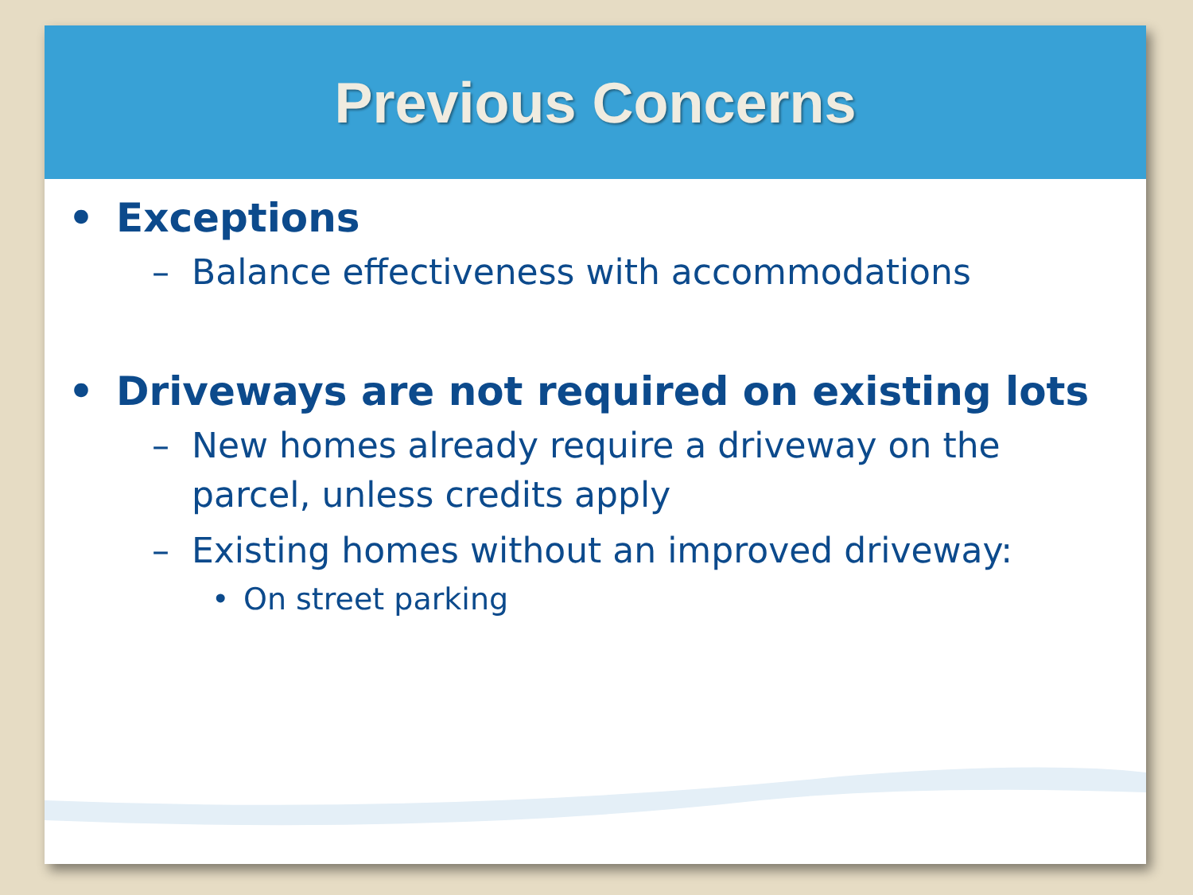Previous Concerns
• Exceptions
– Balance effectiveness with accommodations
• Driveways are not required on existing lots
– New homes already require a driveway on the parcel, unless credits apply
– Existing homes without an improved driveway:
• On street parking